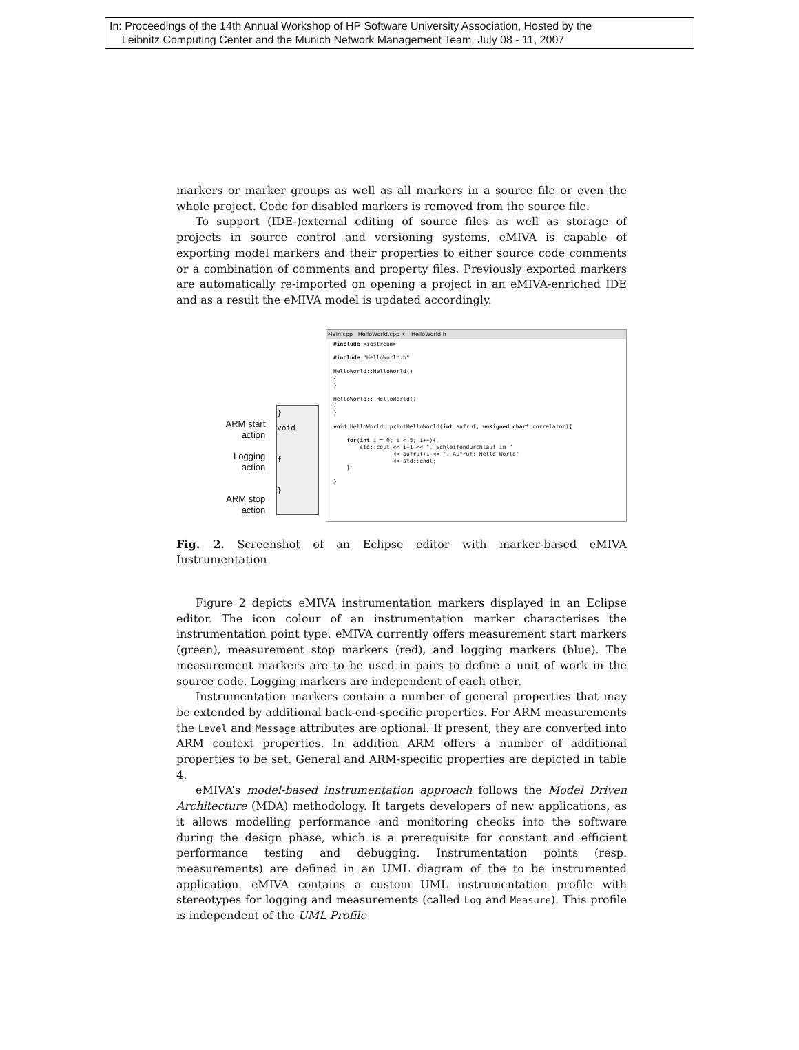In: Proceedings of the 14th Annual Workshop of HP Software University Association, Hosted by the
Leibnitz Computing Center and the Munich Network Management Team, July 08 - 11, 2007
markers or marker groups as well as all markers in a source file or even the whole project. Code for disabled markers is removed from the source file.
To support (IDE-)external editing of source files as well as storage of projects in source control and versioning systems, eMIVA is capable of exporting model markers and their properties to either source code comments or a combination of comments and property files. Previously exported markers are automatically re-imported on opening a project in an eMIVA-enriched IDE and as a result the eMIVA model is updated accordingly.
ARM start
action
Logging
action
ARM stop
action
}
void
f
}
Main.cpp HelloWorld.cpp ✕ HelloWorld.h
#include <iostream>

#include "HelloWorld.h"

HelloWorld::HelloWorld()
{
}

HelloWorld::~HelloWorld()
{
}

void HelloWorld::printHelloWorld(int aufruf, unsigned char* correlator){

    for(int i = 0; i < 5; i++){
        std::cout << i+1 << ". Schleifendurchlauf im "
                  << aufruf+1 << ". Aufruf: Hello World"
                  << std::endl;
    }

}
Fig. 2. Screenshot of an Eclipse editor with marker-based eMIVA Instrumentation
Figure 2 depicts eMIVA instrumentation markers displayed in an Eclipse editor. The icon colour of an instrumentation marker characterises the instrumentation point type. eMIVA currently offers measurement start markers (green), measurement stop markers (red), and logging markers (blue). The measurement markers are to be used in pairs to define a unit of work in the source code. Logging markers are independent of each other.
Instrumentation markers contain a number of general properties that may be extended by additional back-end-specific properties. For ARM measurements the Level and Message attributes are optional. If present, they are converted into ARM context properties. In addition ARM offers a number of additional properties to be set. General and ARM-specific properties are depicted in table 4.
eMIVA’s model-based instrumentation approach follows the Model Driven Architecture (MDA) methodology. It targets developers of new applications, as it allows modelling performance and monitoring checks into the software during the design phase, which is a prerequisite for constant and efficient performance testing and debugging. Instrumentation points (resp. measurements) are defined in an UML diagram of the to be instrumented application. eMIVA contains a custom UML instrumentation profile with stereotypes for logging and measurements (called Log and Measure). This profile is independent of the UML Profile